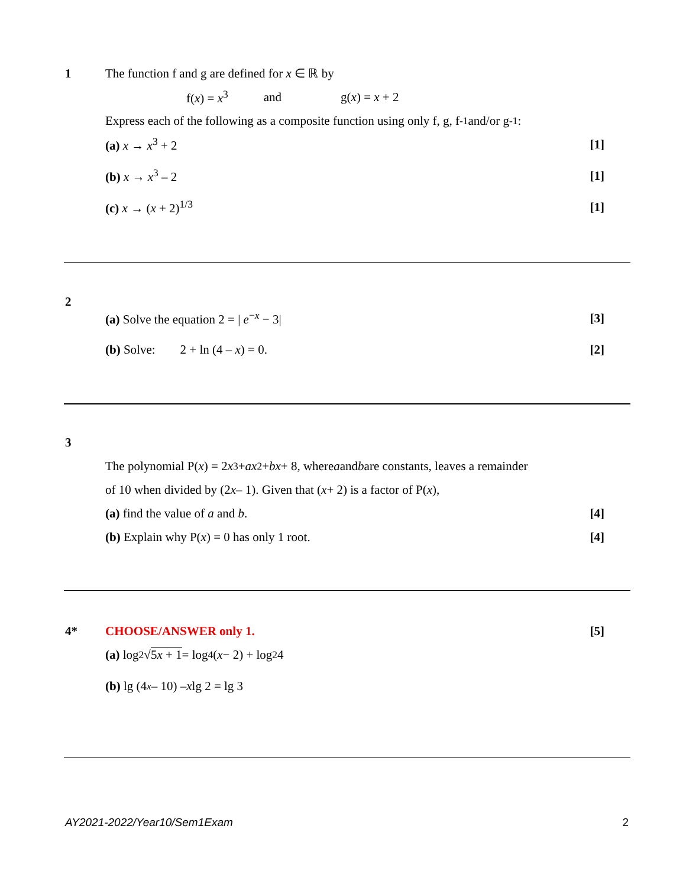1 The function f and g are defined for x ∈ ℝ by
f(x) = x<sup>3</sup> and g(x) = x + 2
Express each of the following as a composite function using only f, g, f<sup>-1</sup> and/or g<sup>-1</sup>:
(a) x → x<sup>3</sup> + 2 [1]
(b) x → x<sup>3</sup> – 2 [1]
(c) x → (x + 2)<sup>1/3</sup> [1]
2
(a) Solve the equation 2 = | e<sup>−x</sup> − 3| [3]
(b) Solve: 2 + ln (4 – x) = 0. [2]
3
The polynomial P(x) = 2 x<sup>3</sup> + ax<sup>2</sup> + bx + 8, where a and b are constants, leaves a remainder
of 10 when divided by (2 x – 1). Given that (x + 2) is a factor of P(x),
(a) find the value of a and b. [4]
(b) Explain why P(x) = 0 has only 1 root. [4]
4* CHOOSE/ANSWER only 1. [5]
(a) log<sub>2</sub> √ 5x + 1 = log<sub>4</sub>(x − 2) + log<sub>2</sub> 4
(b) lg (4<sup>x</sup> – 10) – x lg 2 = lg 3
AY2021-2022/Year10/Sem1Exam 2